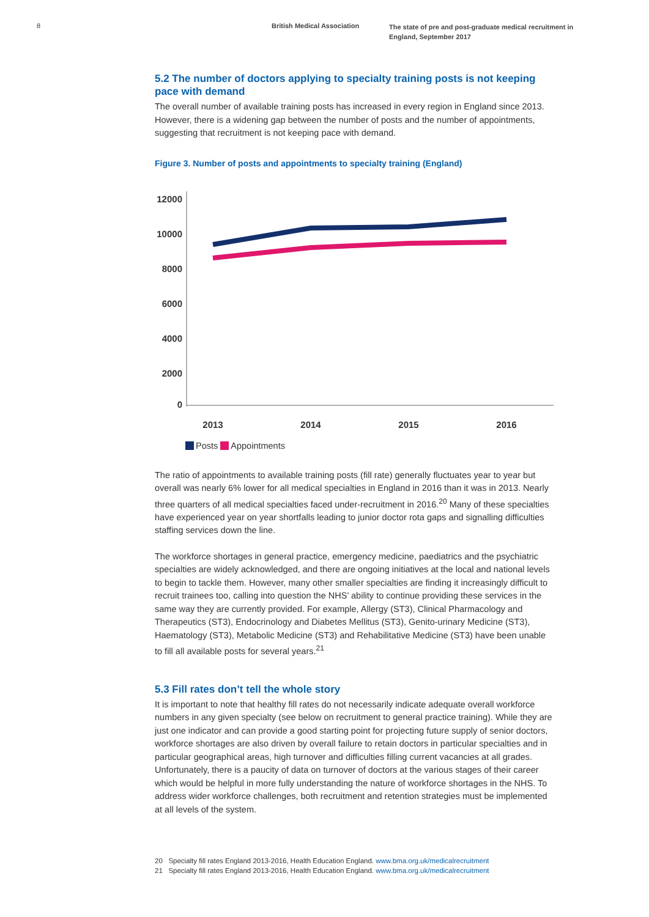8 British Medical Association
The state of pre and post-graduate medical recruitment in England, September 2017
5.2 The number of doctors applying to specialty training posts is not keeping pace with demand
The overall number of available training posts has increased in every region in England since 2013. However, there is a widening gap between the number of posts and the number of appointments, suggesting that recruitment is not keeping pace with demand.
Figure 3. Number of posts and appointments to specialty training (England)
12000
10000
8000
6000
4000
2000
0
2013
2014
2015
2016
Posts Appointments
The ratio of appointments to available training posts (fill rate) generally fluctuates year to year but overall was nearly 6% lower for all medical specialties in England in 2016 than it was in 2013. Nearly three quarters of all medical specialties faced under-recruitment in 2016.<sup>20</sup> Many of these specialties have experienced year on year shortfalls leading to junior doctor rota gaps and signalling difficulties staffing services down the line.
The workforce shortages in general practice, emergency medicine, paediatrics and the psychiatric specialties are widely acknowledged, and there are ongoing initiatives at the local and national levels to begin to tackle them. However, many other smaller specialties are finding it increasingly difficult to recruit trainees too, calling into question the NHS’ ability to continue providing these services in the same way they are currently provided. For example, Allergy (ST3), Clinical Pharmacology and Therapeutics (ST3), Endocrinology and Diabetes Mellitus (ST3), Genito-urinary Medicine (ST3), Haematology (ST3), Metabolic Medicine (ST3) and Rehabilitative Medicine (ST3) have been unable to fill all available posts for several years.<sup>21</sup>
5.3 Fill rates don’t tell the whole story
It is important to note that healthy fill rates do not necessarily indicate adequate overall workforce numbers in any given specialty (see below on recruitment to general practice training). While they are just one indicator and can provide a good starting point for projecting future supply of senior doctors, workforce shortages are also driven by overall failure to retain doctors in particular specialties and in particular geographical areas, high turnover and difficulties filling current vacancies at all grades. Unfortunately, there is a paucity of data on turnover of doctors at the various stages of their career which would be helpful in more fully understanding the nature of workforce shortages in the NHS. To address wider workforce challenges, both recruitment and retention strategies must be implemented at all levels of the system.
20 Specialty fill rates England 2013-2016, Health Education England. www.bma.org.uk/medicalrecruitment
21 Specialty fill rates England 2013-2016, Health Education England. www.bma.org.uk/medicalrecruitment